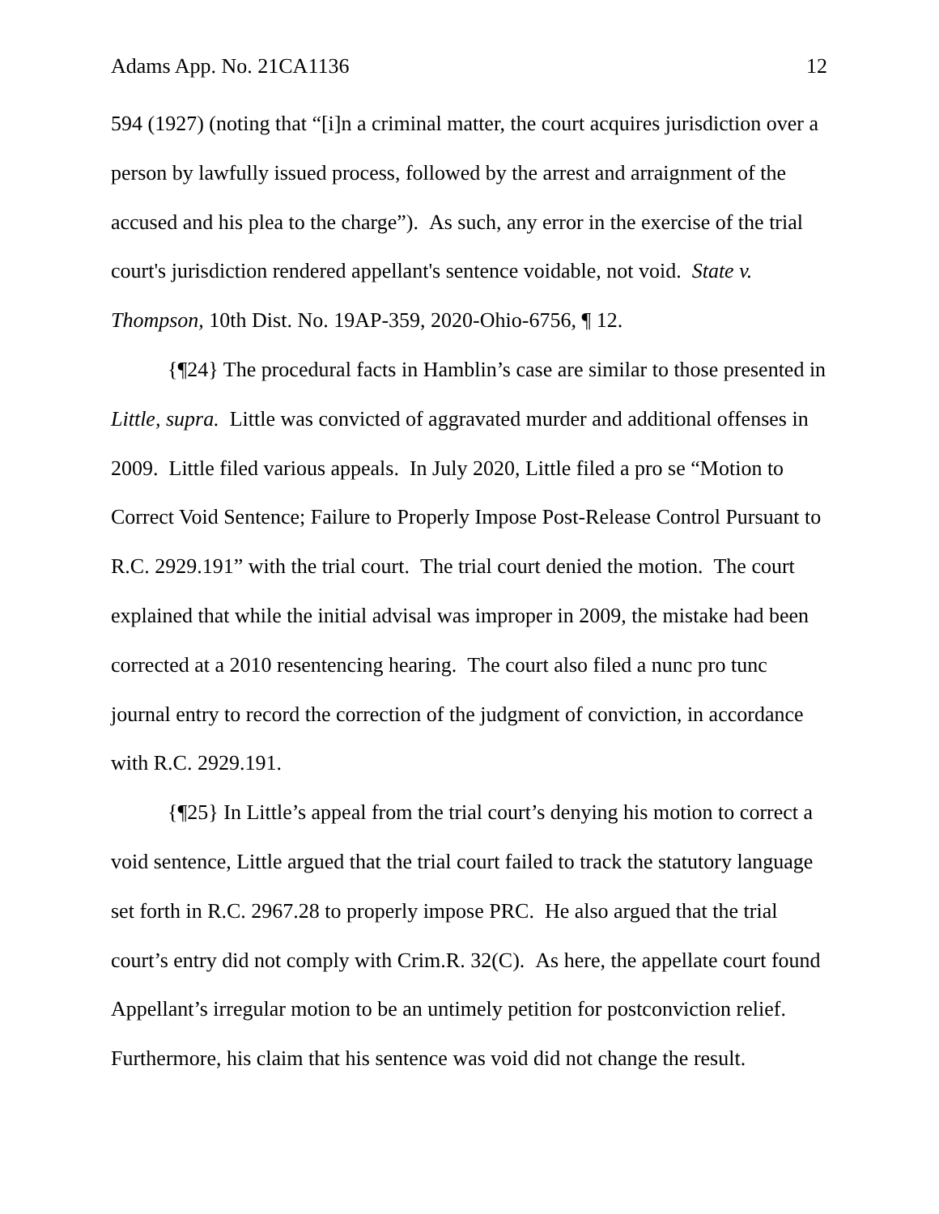Adams App. No. 21CA1136 12
594 (1927) (noting that “[i]n a criminal matter, the court acquires jurisdiction over a person by lawfully issued process, followed by the arrest and arraignment of the accused and his plea to the charge”). As such, any error in the exercise of the trial court's jurisdiction rendered appellant's sentence voidable, not void. State v. Thompson, 10th Dist. No. 19AP-359, 2020-Ohio-6756, ¶ 12.
{¶24} The procedural facts in Hamblin’s case are similar to those presented in Little, supra. Little was convicted of aggravated murder and additional offenses in 2009. Little filed various appeals. In July 2020, Little filed a pro se “Motion to Correct Void Sentence; Failure to Properly Impose Post-Release Control Pursuant to R.C. 2929.191” with the trial court. The trial court denied the motion. The court explained that while the initial advisal was improper in 2009, the mistake had been corrected at a 2010 resentencing hearing. The court also filed a nunc pro tunc journal entry to record the correction of the judgment of conviction, in accordance with R.C. 2929.191.
{¶25} In Little’s appeal from the trial court’s denying his motion to correct a void sentence, Little argued that the trial court failed to track the statutory language set forth in R.C. 2967.28 to properly impose PRC. He also argued that the trial court’s entry did not comply with Crim.R. 32(C). As here, the appellate court found Appellant’s irregular motion to be an untimely petition for postconviction relief. Furthermore, his claim that his sentence was void did not change the result.